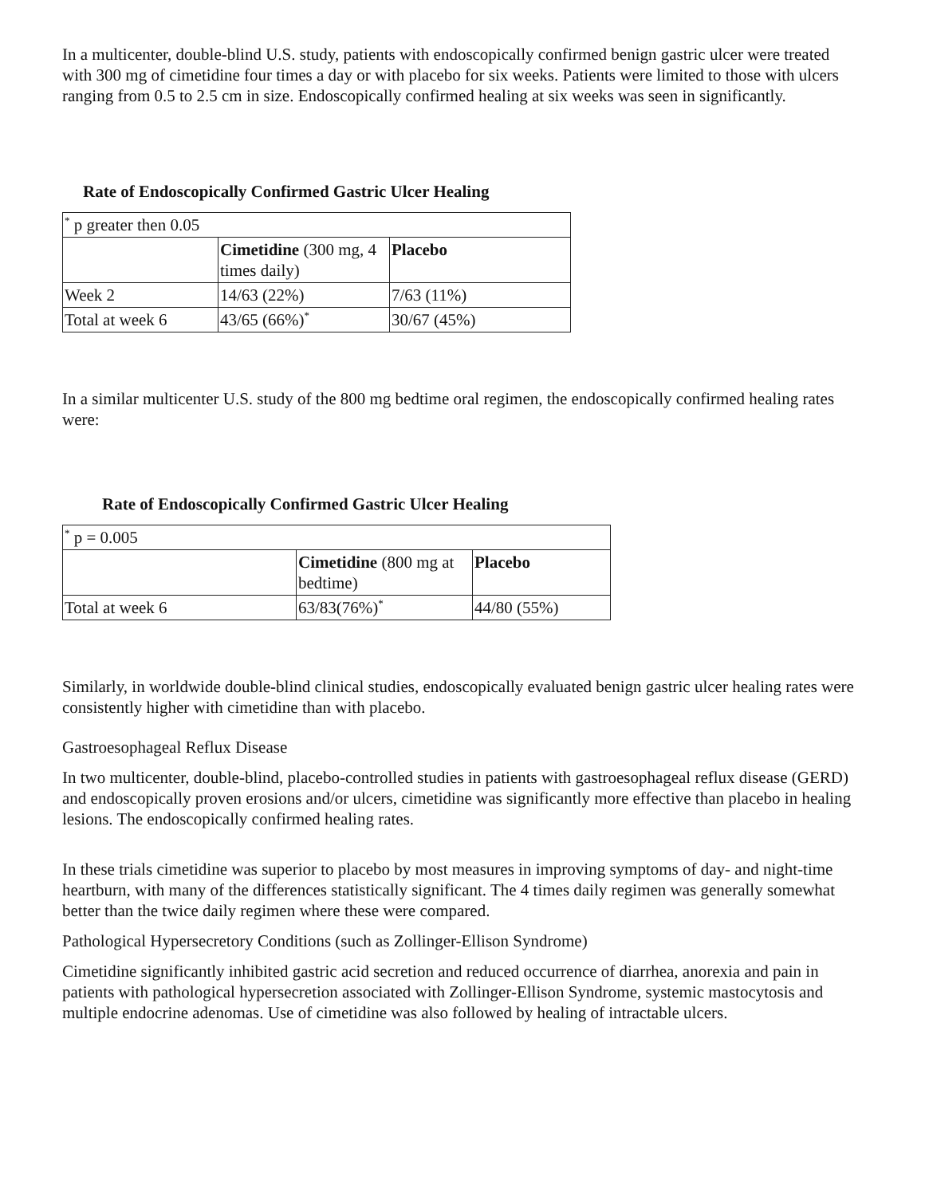In a multicenter, double-blind U.S. study, patients with endoscopically confirmed benign gastric ulcer were treated with 300 mg of cimetidine four times a day or with placebo for six weeks. Patients were limited to those with ulcers ranging from 0.5 to 2.5 cm in size. Endoscopically confirmed healing at six weeks was seen in significantly.
Rate of Endoscopically Confirmed Gastric Ulcer Healing
| <sup>*</sup> p greater then 0.05 | | |
| | Cimetidine (300 mg, 4 times daily) | Placebo |
| Week 2 | 14/63 (22%) | 7/63 (11%) |
| Total at week 6 | 43/65 (66%)<sup>*</sup> | 30/67 (45%) |
In a similar multicenter U.S. study of the 800 mg bedtime oral regimen, the endoscopically confirmed healing rates were:
Rate of Endoscopically Confirmed Gastric Ulcer Healing
| <sup>*</sup> p = 0.005 | | |
| | Cimetidine (800 mg at bedtime) | Placebo |
| Total at week 6 | 63/83(76%)<sup>*</sup> | 44/80 (55%) |
Similarly, in worldwide double-blind clinical studies, endoscopically evaluated benign gastric ulcer healing rates were consistently higher with cimetidine than with placebo.
Gastroesophageal Reflux Disease
In two multicenter, double-blind, placebo-controlled studies in patients with gastroesophageal reflux disease (GERD) and endoscopically proven erosions and/or ulcers, cimetidine was significantly more effective than placebo in healing lesions. The endoscopically confirmed healing rates.
In these trials cimetidine was superior to placebo by most measures in improving symptoms of day- and night-time heartburn, with many of the differences statistically significant. The 4 times daily regimen was generally somewhat better than the twice daily regimen where these were compared.
Pathological Hypersecretory Conditions (such as Zollinger-Ellison Syndrome)
Cimetidine significantly inhibited gastric acid secretion and reduced occurrence of diarrhea, anorexia and pain in patients with pathological hypersecretion associated with Zollinger-Ellison Syndrome, systemic mastocytosis and multiple endocrine adenomas. Use of cimetidine was also followed by healing of intractable ulcers.